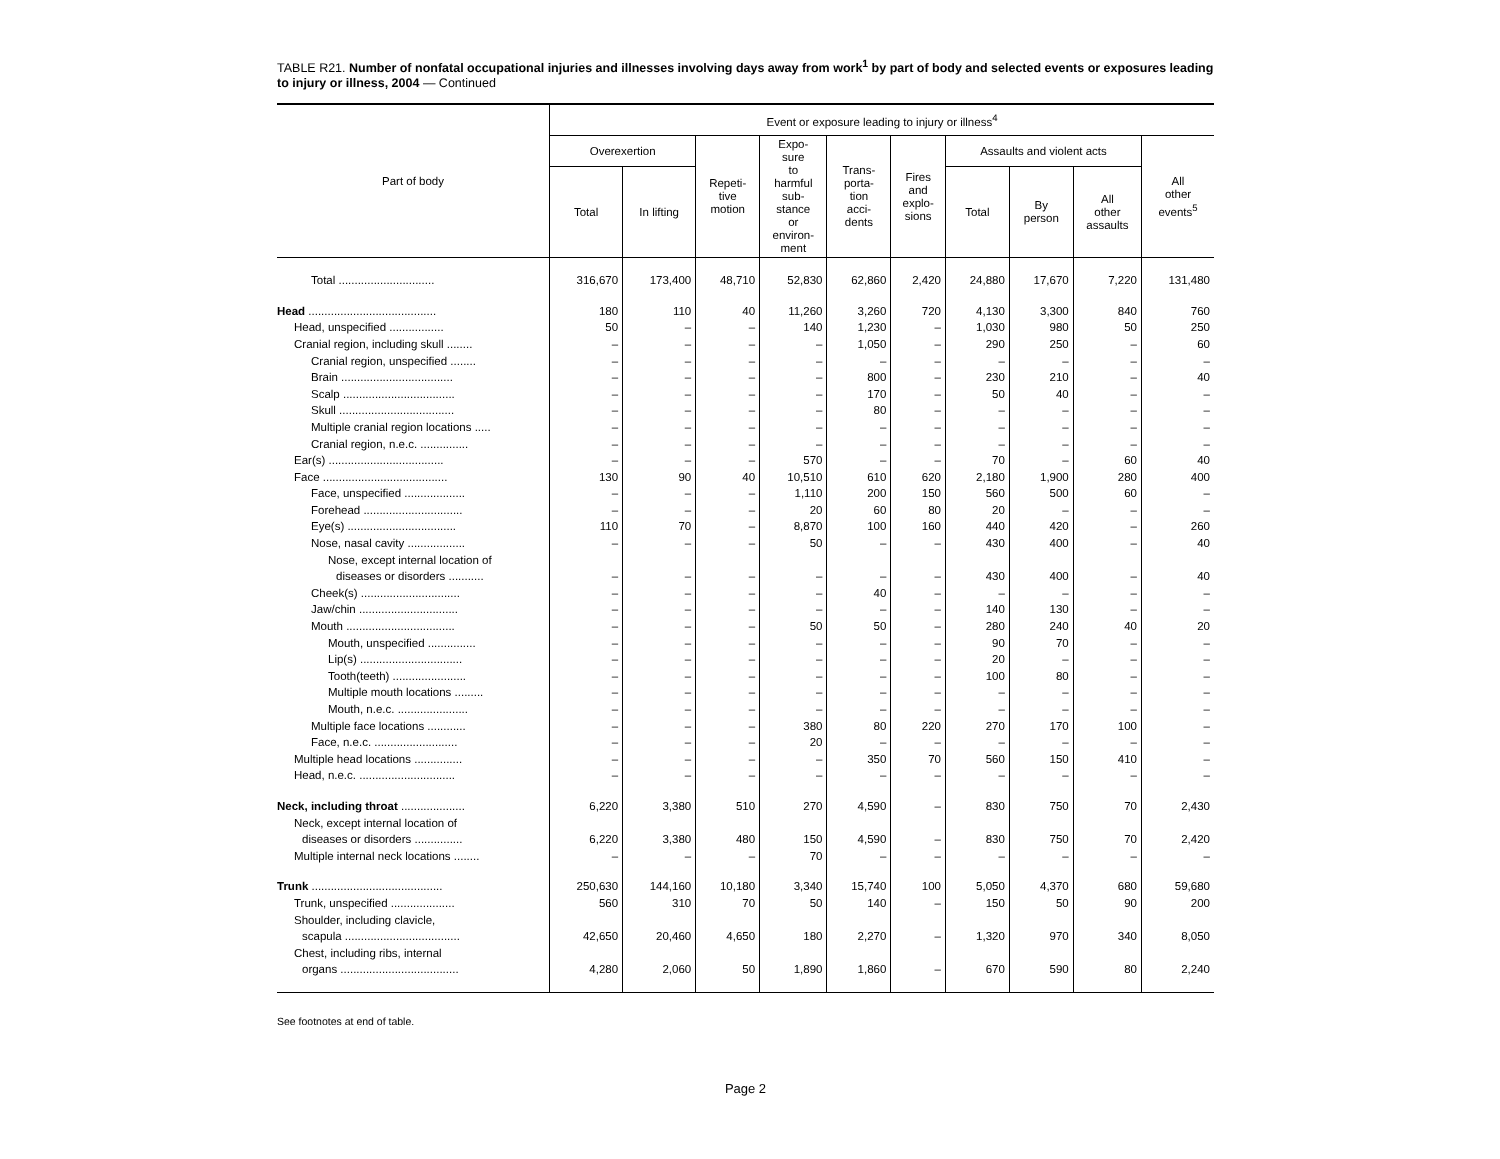TABLE R21. Number of nonfatal occupational injuries and illnesses involving days away from work<sup>1</sup> by part of body and selected events or exposures leading to injury or illness, 2004 — Continued
| Part of body | Event or exposure leading to injury or illness<sup>4</sup> | | | | | | | | | |
| --- | --- | --- | --- | --- | --- | --- | --- | --- | --- | --- |
| | Overexertion | | Repeti- tive motion | Expo- sure to harmful sub- stance or environ- ment | Trans- porta- tion acci- dents | Fires and explo- sions | Assaults and violent acts | | | All other events<sup>5</sup> |
| | Total | In lifting | | | | | Total | By person | All other assaults | |
| Total .............................. | 316,670 | 173,400 | 48,710 | 52,830 | 62,860 | 2,420 | 24,880 | 17,670 | 7,220 | 131,480 |
| Head ........................................ | 180 | 110 | 40 | 11,260 | 3,260 | 720 | 4,130 | 3,300 | 840 | 760 |
| Head, unspecified ................. | 50 | – | – | 140 | 1,230 | – | 1,030 | 980 | 50 | 250 |
| Cranial region, including skull ........ | – | – | – | – | 1,050 | – | 290 | 250 | – | 60 |
| Cranial region, unspecified ........ | – | – | – | – | – | – | – | – | – | – |
| Brain ................................... | – | – | – | – | 800 | – | 230 | 210 | – | 40 |
| Scalp ................................... | – | – | – | – | 170 | – | 50 | 40 | – | – |
| Skull .................................... | – | – | – | – | 80 | – | – | – | – | – |
| Multiple cranial region locations ..... | – | – | – | – | – | – | – | – | – | – |
| Cranial region, n.e.c. ............... | – | – | – | – | – | – | – | – | – | – |
| Ear(s) .................................... | – | – | – | 570 | – | – | 70 | – | 60 | 40 |
| Face ....................................... | 130 | 90 | 40 | 10,510 | 610 | 620 | 2,180 | 1,900 | 280 | 400 |
| Face, unspecified ................... | – | – | – | 1,110 | 200 | 150 | 560 | 500 | 60 | – |
| Forehead ............................... | – | – | – | 20 | 60 | 80 | 20 | – | – | – |
| Eye(s) .................................. | 110 | 70 | – | 8,870 | 100 | 160 | 440 | 420 | – | 260 |
| Nose, nasal cavity .................. | – | – | – | 50 | – | – | 430 | 400 | – | 40 |
| Nose, except internal location of | | | | | | | | | | |
| diseases or disorders ........... | – | – | – | – | – | – | 430 | 400 | – | 40 |
| Cheek(s) ............................... | – | – | – | – | 40 | – | – | – | – | – |
| Jaw/chin ............................... | – | – | – | – | – | – | 140 | 130 | – | – |
| Mouth .................................. | – | – | – | 50 | 50 | – | 280 | 240 | 40 | 20 |
| Mouth, unspecified ............... | – | – | – | – | – | – | 90 | 70 | – | – |
| Lip(s) ................................ | – | – | – | – | – | – | 20 | – | – | – |
| Tooth(teeth) ....................... | – | – | – | – | – | – | 100 | 80 | – | – |
| Multiple mouth locations ......... | – | – | – | – | – | – | – | – | – | – |
| Mouth, n.e.c. ...................... | – | – | – | – | – | – | – | – | – | – |
| Multiple face locations ............ | – | – | – | 380 | 80 | 220 | 270 | 170 | 100 | – |
| Face, n.e.c. .......................... | – | – | – | 20 | – | – | – | – | – | – |
| Multiple head locations ............... | – | – | – | – | 350 | 70 | 560 | 150 | 410 | – |
| Head, n.e.c. .............................. | – | – | – | – | – | – | – | – | – | – |
| Neck, including throat .................... | 6,220 | 3,380 | 510 | 270 | 4,590 | – | 830 | 750 | 70 | 2,430 |
| Neck, except internal location of | | | | | | | | | | |
| diseases or disorders ............... | 6,220 | 3,380 | 480 | 150 | 4,590 | – | 830 | 750 | 70 | 2,420 |
| Multiple internal neck locations ........ | – | – | – | 70 | – | – | – | – | – | – |
| Trunk ......................................... | 250,630 | 144,160 | 10,180 | 3,340 | 15,740 | 100 | 5,050 | 4,370 | 680 | 59,680 |
| Trunk, unspecified .................... | 560 | 310 | 70 | 50 | 140 | – | 150 | 50 | 90 | 200 |
| Shoulder, including clavicle, | | | | | | | | | | |
| scapula .................................... | 42,650 | 20,460 | 4,650 | 180 | 2,270 | – | 1,320 | 970 | 340 | 8,050 |
| Chest, including ribs, internal | | | | | | | | | | |
| organs ..................................... | 4,280 | 2,060 | 50 | 1,890 | 1,860 | – | 670 | 590 | 80 | 2,240 |
See footnotes at end of table.
Page 2